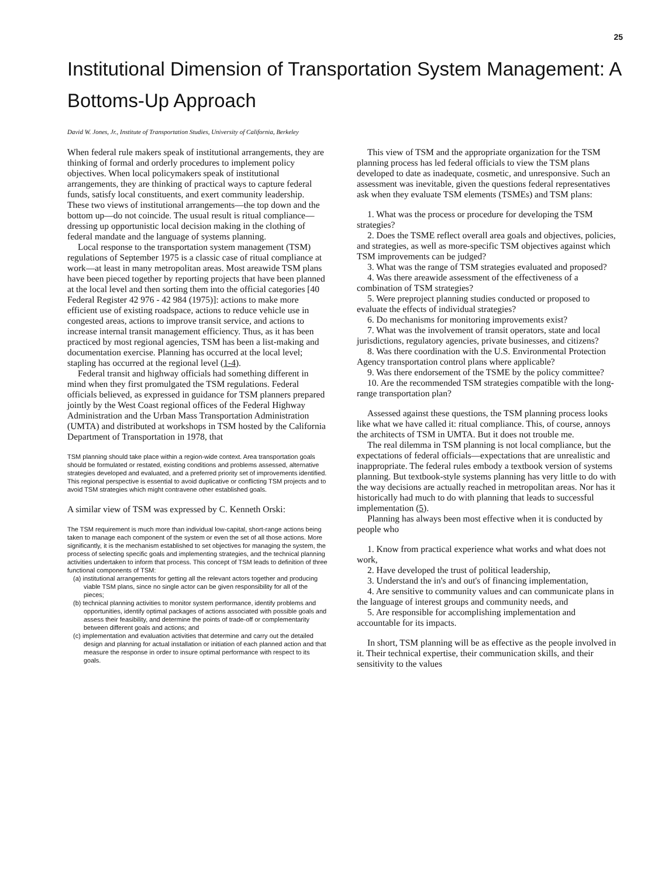25
Institutional Dimension of Transportation System Management: A Bottoms-Up Approach
David W. Jones, Jr., Institute of Transportation Studies, University of California, Berkeley
When federal rule makers speak of institutional arrangements, they are thinking of formal and orderly procedures to implement policy objectives. When local policymakers speak of institutional arrangements, they are thinking of practical ways to capture federal funds, satisfy local constituents, and exert community leadership. These two views of institutional arrangements—the top down and the bottom up—do not coincide. The usual result is ritual compliance—dressing up opportunistic local decision making in the clothing of federal mandate and the language of systems planning.
Local response to the transportation system management (TSM) regulations of September 1975 is a classic case of ritual compliance at work—at least in many metropolitan areas. Most areawide TSM plans have been pieced together by reporting projects that have been planned at the local level and then sorting them into the official categories [40 Federal Register 42 976 - 42 984 (1975)]: actions to make more efficient use of existing roadspace, actions to reduce vehicle use in congested areas, actions to improve transit service, and actions to increase internal transit management efficiency. Thus, as it has been practiced by most regional agencies, TSM has been a list-making and documentation exercise. Planning has occurred at the local level; stapling has occurred at the regional level (1-4).
Federal transit and highway officials had something different in mind when they first promulgated the TSM regulations. Federal officials believed, as expressed in guidance for TSM planners prepared jointly by the West Coast regional offices of the Federal Highway Administration and the Urban Mass Transportation Administration (UMTA) and distributed at workshops in TSM hosted by the California Department of Transportation in 1978, that
TSM planning should take place within a region-wide context. Area transportation goals should be formulated or restated, existing conditions and problems assessed, alternative strategies developed and evaluated, and a preferred priority set of improvements identified. This regional perspective is essential to avoid duplicative or conflicting TSM projects and to avoid TSM strategies which might contravene other established goals.
A similar view of TSM was expressed by C. Kenneth Orski:
The TSM requirement is much more than individual low-capital, short-range actions being taken to manage each component of the system or even the set of all those actions. More significantly, it is the mechanism established to set objectives for managing the system, the process of selecting specific goals and implementing strategies, and the technical planning activities undertaken to inform that process. This concept of TSM leads to definition of three functional components of TSM:
(a) institutional arrangements for getting all the relevant actors together and producing viable TSM plans, since no single actor can be given responsibility for all of the pieces;
(b) technical planning activities to monitor system performance, identify problems and opportunities, identify optimal packages of actions associated with possible goals and assess their feasibility, and determine the points of trade-off or complementarity between different goals and actions; and
(c) implementation and evaluation activities that determine and carry out the detailed design and planning for actual installation or initiation of each planned action and that measure the response in order to insure optimal performance with respect to its goals.
This view of TSM and the appropriate organization for the TSM planning process has led federal officials to view the TSM plans developed to date as inadequate, cosmetic, and unresponsive. Such an assessment was inevitable, given the questions federal representatives ask when they evaluate TSM elements (TSMEs) and TSM plans:
1. What was the process or procedure for developing the TSM strategies?
2. Does the TSME reflect overall area goals and objectives, policies, and strategies, as well as more-specific TSM objectives against which TSM improvements can be judged?
3. What was the range of TSM strategies evaluated and proposed?
4. Was there areawide assessment of the effectiveness of a combination of TSM strategies?
5. Were preproject planning studies conducted or proposed to evaluate the effects of individual strategies?
6. Do mechanisms for monitoring improvements exist?
7. What was the involvement of transit operators, state and local jurisdictions, regulatory agencies, private businesses, and citizens?
8. Was there coordination with the U.S. Environmental Protection Agency transportation control plans where applicable?
9. Was there endorsement of the TSME by the policy committee?
10. Are the recommended TSM strategies compatible with the long-range transportation plan?
Assessed against these questions, the TSM planning process looks like what we have called it: ritual compliance. This, of course, annoys the architects of TSM in UMTA. But it does not trouble me.
The real dilemma in TSM planning is not local compliance, but the expectations of federal officials—expectations that are unrealistic and inappropriate. The federal rules embody a textbook version of systems planning. But textbook-style systems planning has very little to do with the way decisions are actually reached in metropolitan areas. Nor has it historically had much to do with planning that leads to successful implementation (5).
Planning has always been most effective when it is conducted by people who
1. Know from practical experience what works and what does not work,
2. Have developed the trust of political leadership,
3. Understand the in's and out's of financing implementation,
4. Are sensitive to community values and can communicate plans in the language of interest groups and community needs, and
5. Are responsible for accomplishing implementation and accountable for its impacts.
In short, TSM planning will be as effective as the people involved in it. Their technical expertise, their communication skills, and their sensitivity to the values